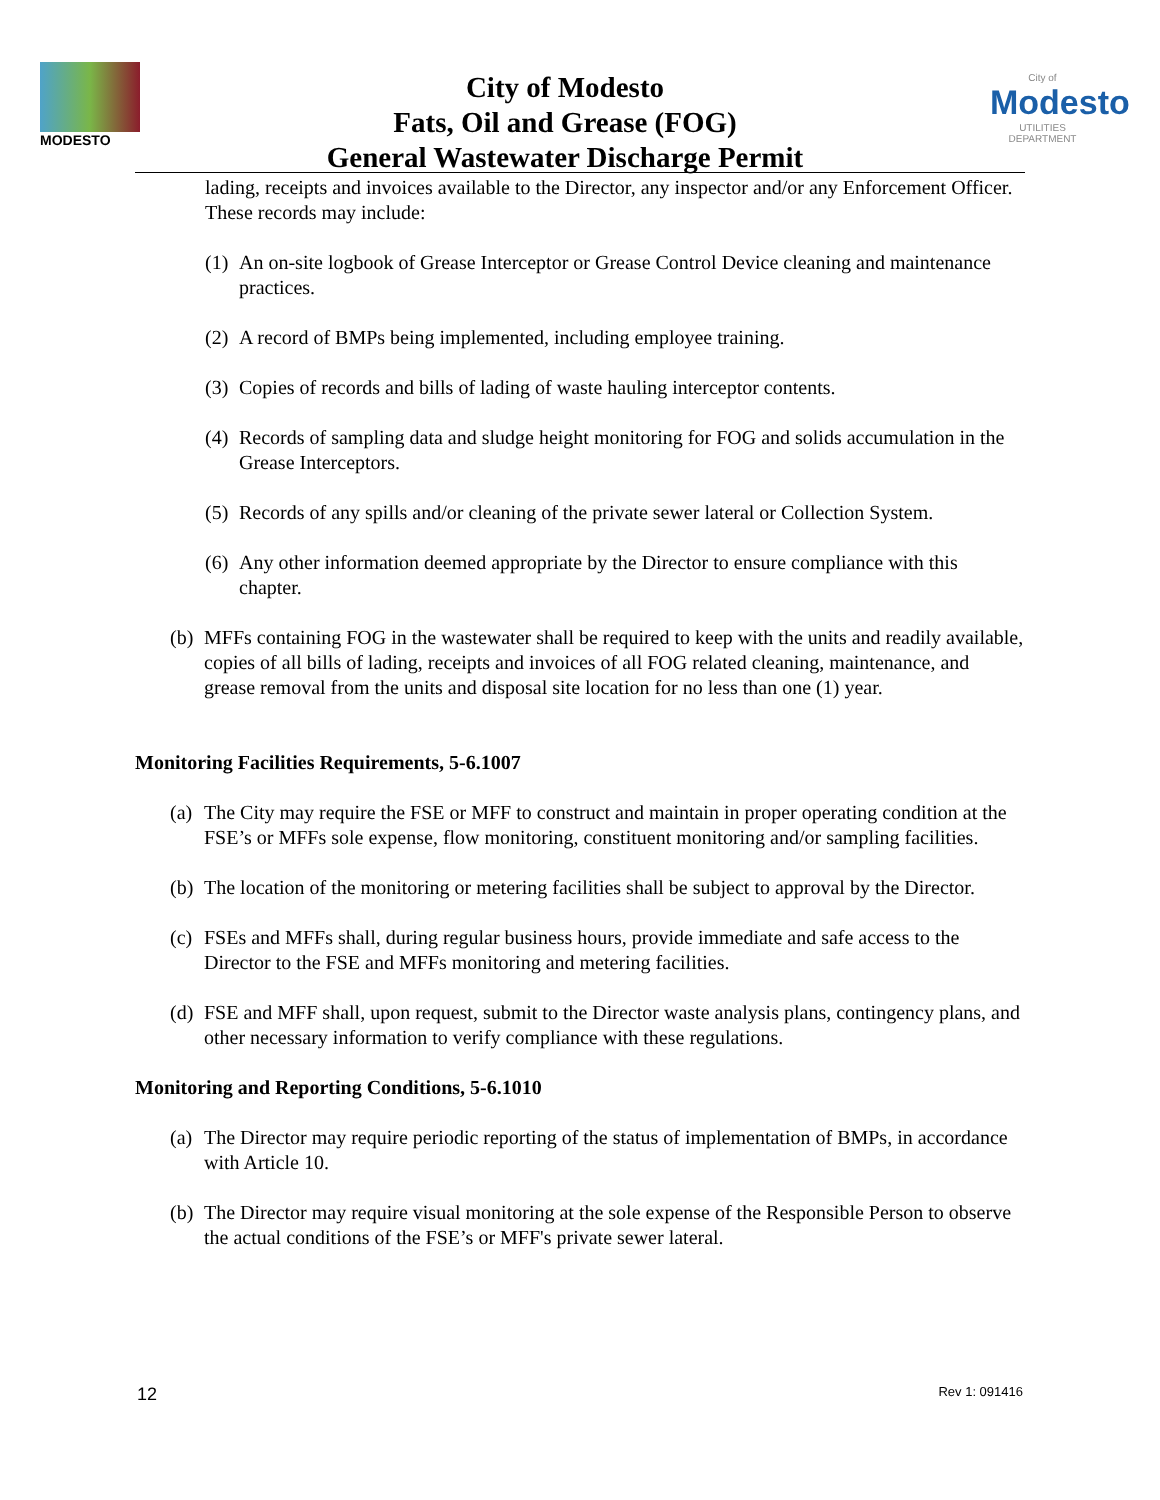MODESTO
City of Modesto
Fats, Oil and Grease (FOG)
General Wastewater Discharge Permit
City of
Modesto
UTILITIES DEPARTMENT
lading, receipts and invoices available to the Director, any inspector and/or any Enforcement Officer. These records may include:
(1) An on-site logbook of Grease Interceptor or Grease Control Device cleaning and maintenance practices.
(2) A record of BMPs being implemented, including employee training.
(3) Copies of records and bills of lading of waste hauling interceptor contents.
(4) Records of sampling data and sludge height monitoring for FOG and solids accumulation in the Grease Interceptors.
(5) Records of any spills and/or cleaning of the private sewer lateral or Collection System.
(6) Any other information deemed appropriate by the Director to ensure compliance with this chapter.
(b) MFFs containing FOG in the wastewater shall be required to keep with the units and readily available, copies of all bills of lading, receipts and invoices of all FOG related cleaning, maintenance, and grease removal from the units and disposal site location for no less than one (1) year.
Monitoring Facilities Requirements, 5-6.1007
(a) The City may require the FSE or MFF to construct and maintain in proper operating condition at the FSE’s or MFFs sole expense, flow monitoring, constituent monitoring and/or sampling facilities.
(b) The location of the monitoring or metering facilities shall be subject to approval by the Director.
(c) FSEs and MFFs shall, during regular business hours, provide immediate and safe access to the Director to the FSE and MFFs monitoring and metering facilities.
(d) FSE and MFF shall, upon request, submit to the Director waste analysis plans, contingency plans, and other necessary information to verify compliance with these regulations.
Monitoring and Reporting Conditions, 5-6.1010
(a) The Director may require periodic reporting of the status of implementation of BMPs, in accordance with Article 10.
(b) The Director may require visual monitoring at the sole expense of the Responsible Person to observe the actual conditions of the FSE’s or MFF's private sewer lateral.
12 Rev 1: 091416